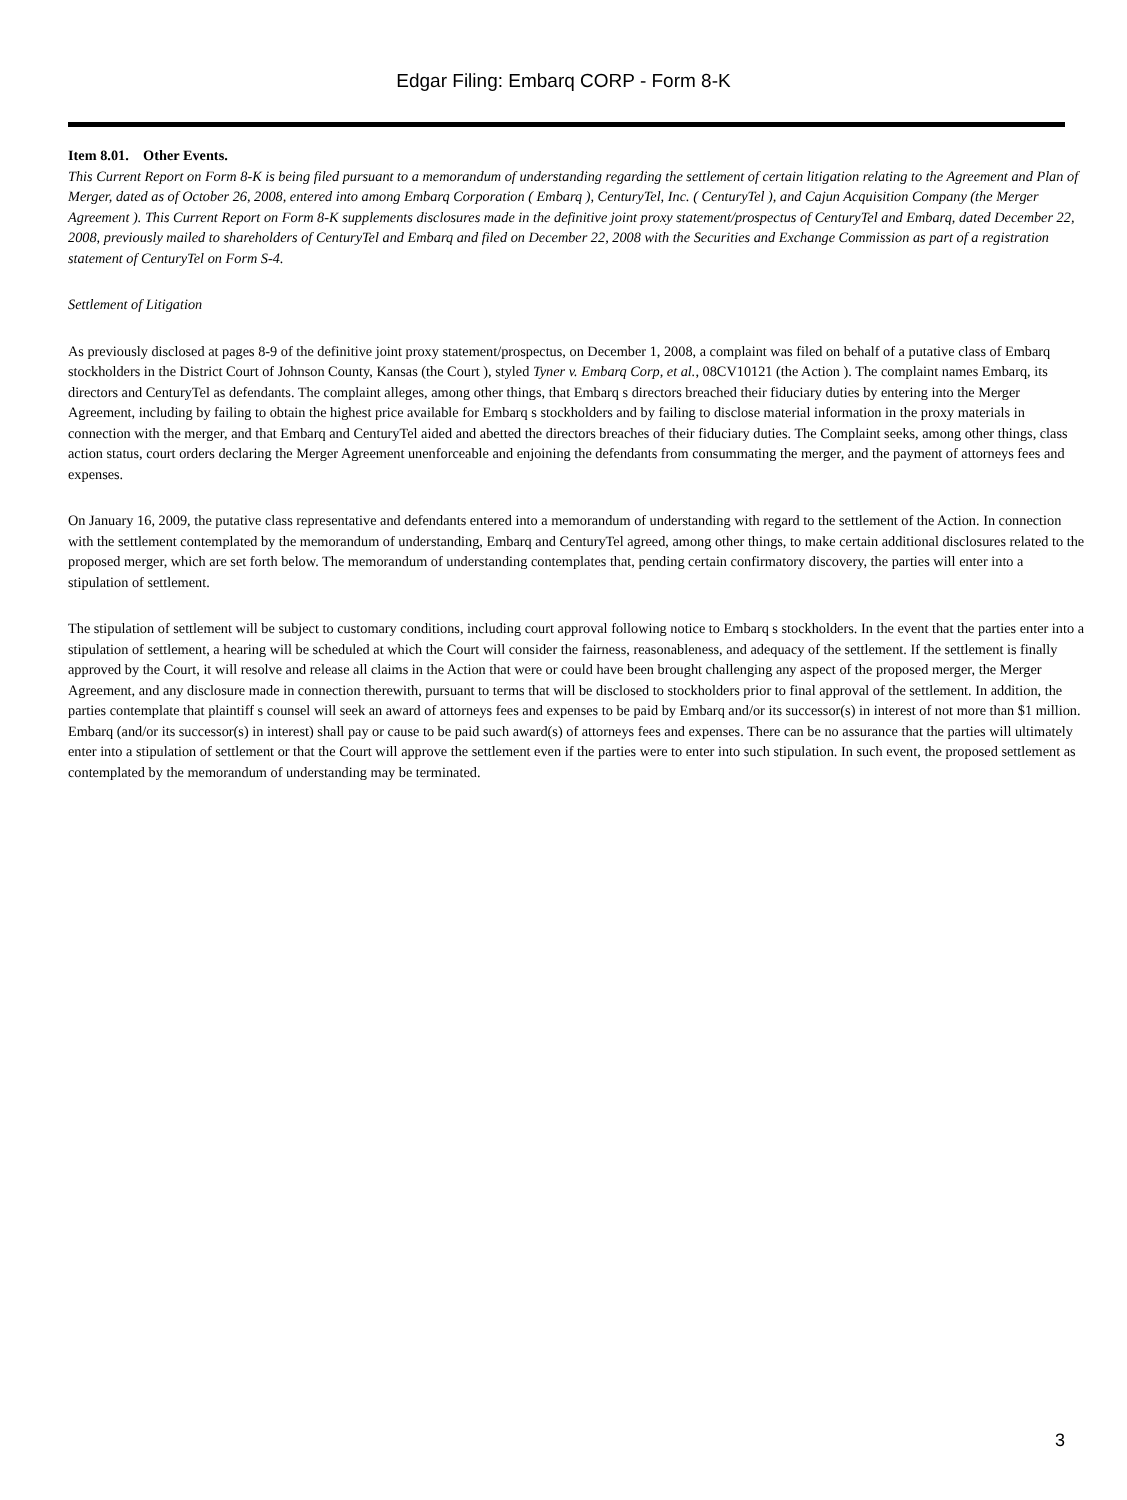Edgar Filing: Embarq CORP - Form 8-K
Item 8.01. Other Events.
This Current Report on Form 8-K is being filed pursuant to a memorandum of understanding regarding the settlement of certain litigation relating to the Agreement and Plan of Merger, dated as of October 26, 2008, entered into among Embarq Corporation ( Embarq ), CenturyTel, Inc. ( CenturyTel ), and Cajun Acquisition Company (the Merger Agreement ). This Current Report on Form 8-K supplements disclosures made in the definitive joint proxy statement/prospectus of CenturyTel and Embarq, dated December 22, 2008, previously mailed to shareholders of CenturyTel and Embarq and filed on December 22, 2008 with the Securities and Exchange Commission as part of a registration statement of CenturyTel on Form S-4.
Settlement of Litigation
As previously disclosed at pages 8-9 of the definitive joint proxy statement/prospectus, on December 1, 2008, a complaint was filed on behalf of a putative class of Embarq stockholders in the District Court of Johnson County, Kansas (the Court ), styled Tyner v. Embarq Corp, et al., 08CV10121 (the Action ). The complaint names Embarq, its directors and CenturyTel as defendants. The complaint alleges, among other things, that Embarq s directors breached their fiduciary duties by entering into the Merger Agreement, including by failing to obtain the highest price available for Embarq s stockholders and by failing to disclose material information in the proxy materials in connection with the merger, and that Embarq and CenturyTel aided and abetted the directors breaches of their fiduciary duties. The Complaint seeks, among other things, class action status, court orders declaring the Merger Agreement unenforceable and enjoining the defendants from consummating the merger, and the payment of attorneys fees and expenses.
On January 16, 2009, the putative class representative and defendants entered into a memorandum of understanding with regard to the settlement of the Action. In connection with the settlement contemplated by the memorandum of understanding, Embarq and CenturyTel agreed, among other things, to make certain additional disclosures related to the proposed merger, which are set forth below. The memorandum of understanding contemplates that, pending certain confirmatory discovery, the parties will enter into a stipulation of settlement.
The stipulation of settlement will be subject to customary conditions, including court approval following notice to Embarq s stockholders. In the event that the parties enter into a stipulation of settlement, a hearing will be scheduled at which the Court will consider the fairness, reasonableness, and adequacy of the settlement. If the settlement is finally approved by the Court, it will resolve and release all claims in the Action that were or could have been brought challenging any aspect of the proposed merger, the Merger Agreement, and any disclosure made in connection therewith, pursuant to terms that will be disclosed to stockholders prior to final approval of the settlement. In addition, the parties contemplate that plaintiff s counsel will seek an award of attorneys fees and expenses to be paid by Embarq and/or its successor(s) in interest of not more than $1 million. Embarq (and/or its successor(s) in interest) shall pay or cause to be paid such award(s) of attorneys fees and expenses. There can be no assurance that the parties will ultimately enter into a stipulation of settlement or that the Court will approve the settlement even if the parties were to enter into such stipulation. In such event, the proposed settlement as contemplated by the memorandum of understanding may be terminated.
3